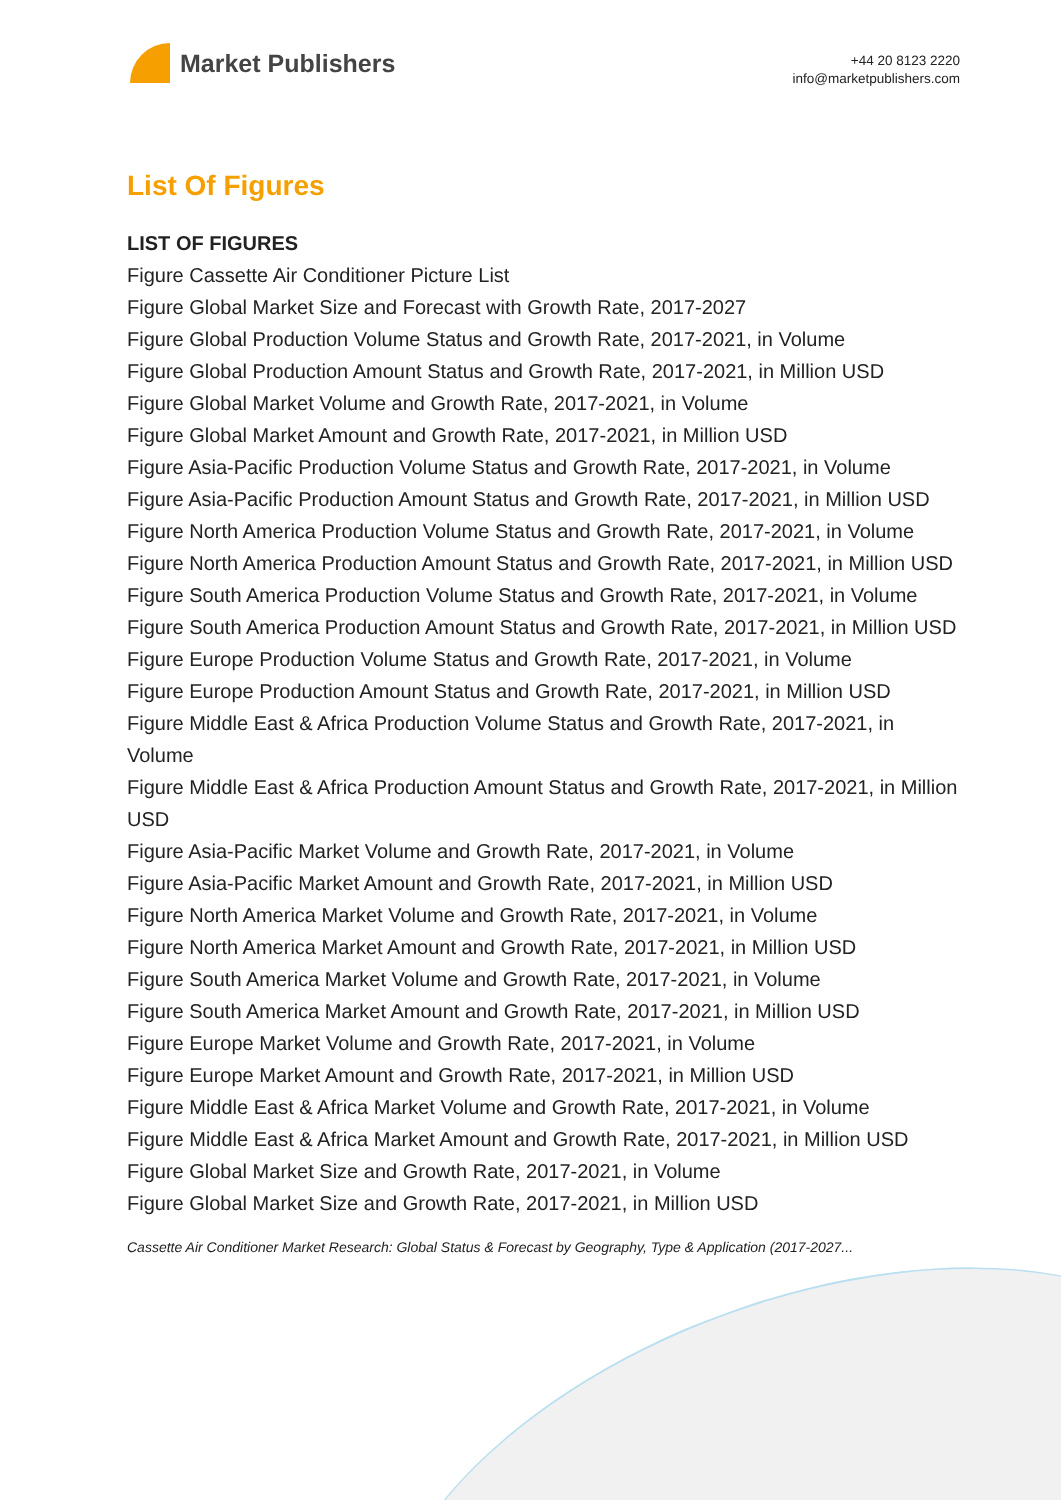Market Publishers
+44 20 8123 2220
info@marketpublishers.com
List Of Figures
LIST OF FIGURES
Figure Cassette Air Conditioner Picture List
Figure Global Market Size and Forecast with Growth Rate, 2017-2027
Figure Global Production Volume Status and Growth Rate, 2017-2021, in Volume
Figure Global Production Amount Status and Growth Rate, 2017-2021, in Million USD
Figure Global Market Volume and Growth Rate, 2017-2021, in Volume
Figure Global Market Amount and Growth Rate, 2017-2021, in Million USD
Figure Asia-Pacific Production Volume Status and Growth Rate, 2017-2021, in Volume
Figure Asia-Pacific Production Amount Status and Growth Rate, 2017-2021, in Million USD
Figure North America Production Volume Status and Growth Rate, 2017-2021, in Volume
Figure North America Production Amount Status and Growth Rate, 2017-2021, in Million USD
Figure South America Production Volume Status and Growth Rate, 2017-2021, in Volume
Figure South America Production Amount Status and Growth Rate, 2017-2021, in Million USD
Figure Europe Production Volume Status and Growth Rate, 2017-2021, in Volume
Figure Europe Production Amount Status and Growth Rate, 2017-2021, in Million USD
Figure Middle East & Africa Production Volume Status and Growth Rate, 2017-2021, in Volume
Figure Middle East & Africa Production Amount Status and Growth Rate, 2017-2021, in Million USD
Figure Asia-Pacific Market Volume and Growth Rate, 2017-2021, in Volume
Figure Asia-Pacific Market Amount and Growth Rate, 2017-2021, in Million USD
Figure North America Market Volume and Growth Rate, 2017-2021, in Volume
Figure North America Market Amount and Growth Rate, 2017-2021, in Million USD
Figure South America Market Volume and Growth Rate, 2017-2021, in Volume
Figure South America Market Amount and Growth Rate, 2017-2021, in Million USD
Figure Europe Market Volume and Growth Rate, 2017-2021, in Volume
Figure Europe Market Amount and Growth Rate, 2017-2021, in Million USD
Figure Middle East & Africa Market Volume and Growth Rate, 2017-2021, in Volume
Figure Middle East & Africa Market Amount and Growth Rate, 2017-2021, in Million USD
Figure Global Market Size and Growth Rate, 2017-2021, in Volume
Figure Global Market Size and Growth Rate, 2017-2021, in Million USD
Cassette Air Conditioner Market Research: Global Status & Forecast by Geography, Type & Application (2017-2027...